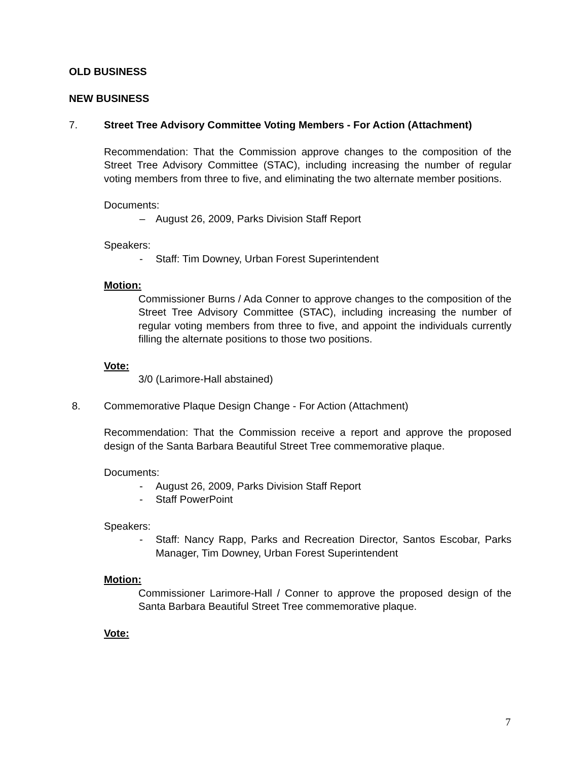OLD BUSINESS
NEW BUSINESS
7. Street Tree Advisory Committee Voting Members - For Action (Attachment)
Recommendation: That the Commission approve changes to the composition of the Street Tree Advisory Committee (STAC), including increasing the number of regular voting members from three to five, and eliminating the two alternate member positions.
Documents:
– August 26, 2009, Parks Division Staff Report
Speakers:
- Staff: Tim Downey, Urban Forest Superintendent
Motion:
Commissioner Burns / Ada Conner to approve changes to the composition of the Street Tree Advisory Committee (STAC), including increasing the number of regular voting members from three to five, and appoint the individuals currently filling the alternate positions to those two positions.
Vote:
3/0 (Larimore-Hall abstained)
8. Commemorative Plaque Design Change - For Action (Attachment)
Recommendation: That the Commission receive a report and approve the proposed design of the Santa Barbara Beautiful Street Tree commemorative plaque.
Documents:
- August 26, 2009, Parks Division Staff Report
- Staff PowerPoint
Speakers:
- Staff: Nancy Rapp, Parks and Recreation Director, Santos Escobar, Parks Manager, Tim Downey, Urban Forest Superintendent
Motion:
Commissioner Larimore-Hall / Conner to approve the proposed design of the Santa Barbara Beautiful Street Tree commemorative plaque.
Vote:
7